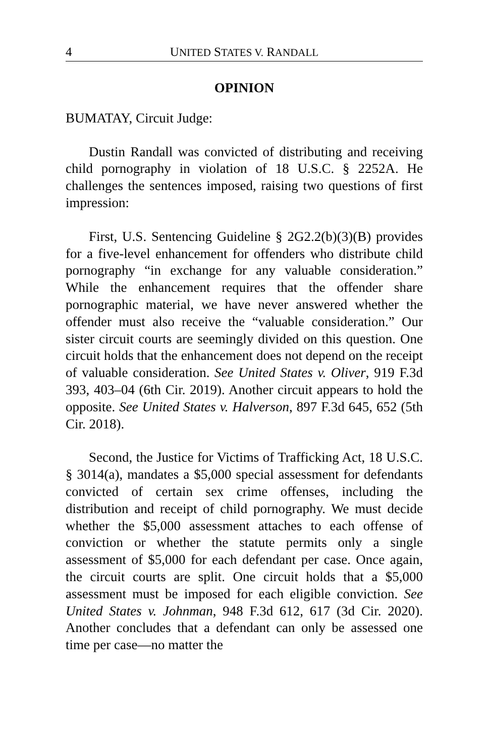4 UNITED STATES V. RANDALL
OPINION
BUMATAY, Circuit Judge:
Dustin Randall was convicted of distributing and receiving child pornography in violation of 18 U.S.C. § 2252A. He challenges the sentences imposed, raising two questions of first impression:
First, U.S. Sentencing Guideline § 2G2.2(b)(3)(B) provides for a five-level enhancement for offenders who distribute child pornography “in exchange for any valuable consideration.” While the enhancement requires that the offender share pornographic material, we have never answered whether the offender must also receive the “valuable consideration.” Our sister circuit courts are seemingly divided on this question. One circuit holds that the enhancement does not depend on the receipt of valuable consideration. See United States v. Oliver, 919 F.3d 393, 403–04 (6th Cir. 2019). Another circuit appears to hold the opposite. See United States v. Halverson, 897 F.3d 645, 652 (5th Cir. 2018).
Second, the Justice for Victims of Trafficking Act, 18 U.S.C. § 3014(a), mandates a $5,000 special assessment for defendants convicted of certain sex crime offenses, including the distribution and receipt of child pornography. We must decide whether the $5,000 assessment attaches to each offense of conviction or whether the statute permits only a single assessment of $5,000 for each defendant per case. Once again, the circuit courts are split. One circuit holds that a $5,000 assessment must be imposed for each eligible conviction. See United States v. Johnman, 948 F.3d 612, 617 (3d Cir. 2020). Another concludes that a defendant can only be assessed one time per case—no matter the